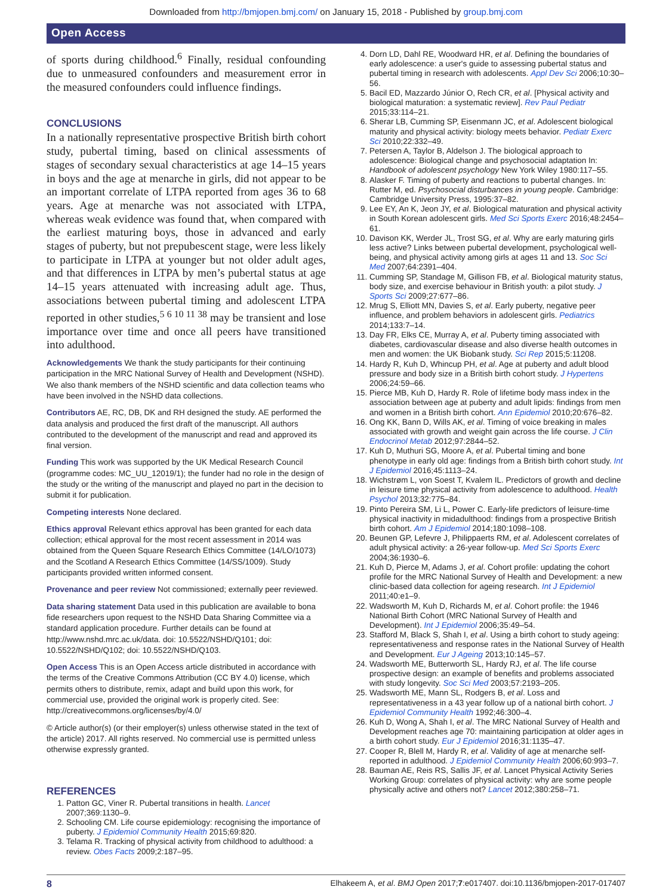Downloaded from http://bmjopen.bmj.com/ on January 15, 2018 - Published by group.bmj.com
Open Access
of sports during childhood.<sup>6</sup> Finally, residual confounding due to unmeasured confounders and measurement error in the measured confounders could influence findings.
CONCLUSIONS
In a nationally representative prospective British birth cohort study, pubertal timing, based on clinical assessments of stages of secondary sexual characteristics at age 14–15 years in boys and the age at menarche in girls, did not appear to be an important correlate of LTPA reported from ages 36 to 68 years. Age at menarche was not associated with LTPA, whereas weak evidence was found that, when compared with the earliest maturing boys, those in advanced and early stages of puberty, but not prepubescent stage, were less likely to participate in LTPA at younger but not older adult ages, and that differences in LTPA by men’s pubertal status at age 14–15 years attenuated with increasing adult age. Thus, associations between pubertal timing and adolescent LTPA reported in other studies,<sup>5 6 10 11 38</sup> may be transient and lose importance over time and once all peers have transitioned into adulthood.
Acknowledgements We thank the study participants for their continuing participation in the MRC National Survey of Health and Development (NSHD). We also thank members of the NSHD scientific and data collection teams who have been involved in the NSHD data collections.
Contributors AE, RC, DB, DK and RH designed the study. AE performed the data analysis and produced the first draft of the manuscript. All authors contributed to the development of the manuscript and read and approved its final version.
Funding This work was supported by the UK Medical Research Council (programme codes: MC_UU_12019/1); the funder had no role in the design of the study or the writing of the manuscript and played no part in the decision to submit it for publication.
Competing interests None declared.
Ethics approval Relevant ethics approval has been granted for each data collection; ethical approval for the most recent assessment in 2014 was obtained from the Queen Square Research Ethics Committee (14/LO/1073) and the Scotland A Research Ethics Committee (14/SS/1009). Study participants provided written informed consent.
Provenance and peer review Not commissioned; externally peer reviewed.
Data sharing statement Data used in this publication are available to bona fide researchers upon request to the NSHD Data Sharing Committee via a standard application procedure. Further details can be found at http://www.nshd.mrc.ac.uk/data. doi: 10.5522/NSHD/Q101; doi: 10.5522/NSHD/Q102; doi: 10.5522/NSHD/Q103.
Open Access This is an Open Access article distributed in accordance with the terms of the Creative Commons Attribution (CC BY 4.0) license, which permits others to distribute, remix, adapt and build upon this work, for commercial use, provided the original work is properly cited. See: http://creativecommons.org/licenses/by/4.0/
© Article author(s) (or their employer(s) unless otherwise stated in the text of the article) 2017. All rights reserved. No commercial use is permitted unless otherwise expressly granted.
REFERENCES
1. Patton GC, Viner R. Pubertal transitions in health. Lancet 2007;369:1130–9.
2. Schooling CM. Life course epidemiology: recognising the importance of puberty. J Epidemiol Community Health 2015;69:820.
3. Telama R. Tracking of physical activity from childhood to adulthood: a review. Obes Facts 2009;2:187–95.
4. Dorn LD, Dahl RE, Woodward HR, et al. Defining the boundaries of early adolescence: a user's guide to assessing pubertal status and pubertal timing in research with adolescents. Appl Dev Sci 2006;10:30–56.
5. Bacil ED, Mazzardo Júnior O, Rech CR, et al. [Physical activity and biological maturation: a systematic review]. Rev Paul Pediatr 2015;33:114–21.
6. Sherar LB, Cumming SP, Eisenmann JC, et al. Adolescent biological maturity and physical activity: biology meets behavior. Pediatr Exerc Sci 2010;22:332–49.
7. Petersen A, Taylor B, Aldelson J. The biological approach to adolescence: Biological change and psychosocial adaptation In: Handbook of adolescent psychology New York Wiley 1980:117–55.
8. Alasker F. Timing of puberty and reactions to pubertal changes. In: Rutter M, ed. Psychosocial disturbances in young people. Cambridge: Cambridge University Press, 1995:37–82.
9. Lee EY, An K, Jeon JY, et al. Biological maturation and physical activity in South Korean adolescent girls. Med Sci Sports Exerc 2016;48:2454–61.
10. Davison KK, Werder JL, Trost SG, et al. Why are early maturing girls less active? Links between pubertal development, psychological well-being, and physical activity among girls at ages 11 and 13. Soc Sci Med 2007;64:2391–404.
11. Cumming SP, Standage M, Gillison FB, et al. Biological maturity status, body size, and exercise behaviour in British youth: a pilot study. J Sports Sci 2009;27:677–86.
12. Mrug S, Elliott MN, Davies S, et al. Early puberty, negative peer influence, and problem behaviors in adolescent girls. Pediatrics 2014;133:7–14.
13. Day FR, Elks CE, Murray A, et al. Puberty timing associated with diabetes, cardiovascular disease and also diverse health outcomes in men and women: the UK Biobank study. Sci Rep 2015;5:11208.
14. Hardy R, Kuh D, Whincup PH, et al. Age at puberty and adult blood pressure and body size in a British birth cohort study. J Hypertens 2006;24:59–66.
15. Pierce MB, Kuh D, Hardy R. Role of lifetime body mass index in the association between age at puberty and adult lipids: findings from men and women in a British birth cohort. Ann Epidemiol 2010;20:676–82.
16. Ong KK, Bann D, Wills AK, et al. Timing of voice breaking in males associated with growth and weight gain across the life course. J Clin Endocrinol Metab 2012;97:2844–52.
17. Kuh D, Muthuri SG, Moore A, et al. Pubertal timing and bone phenotype in early old age: findings from a British birth cohort study. Int J Epidemiol 2016;45:1113–24.
18. Wichstrøm L, von Soest T, Kvalem IL. Predictors of growth and decline in leisure time physical activity from adolescence to adulthood. Health Psychol 2013;32:775–84.
19. Pinto Pereira SM, Li L, Power C. Early-life predictors of leisure-time physical inactivity in midadulthood: findings from a prospective British birth cohort. Am J Epidemiol 2014;180:1098–108.
20. Beunen GP, Lefevre J, Philippaerts RM, et al. Adolescent correlates of adult physical activity: a 26-year follow-up. Med Sci Sports Exerc 2004;36:1930–6.
21. Kuh D, Pierce M, Adams J, et al. Cohort profile: updating the cohort profile for the MRC National Survey of Health and Development: a new clinic-based data collection for ageing research. Int J Epidemiol 2011;40:e1–9.
22. Wadsworth M, Kuh D, Richards M, et al. Cohort profile: the 1946 National Birth Cohort (MRC National Survey of Health and Development). Int J Epidemiol 2006;35:49–54.
23. Stafford M, Black S, Shah I, et al. Using a birth cohort to study ageing: representativeness and response rates in the National Survey of Health and Development. Eur J Ageing 2013;10:145–57.
24. Wadsworth ME, Butterworth SL, Hardy RJ, et al. The life course prospective design: an example of benefits and problems associated with study longevity. Soc Sci Med 2003;57:2193–205.
25. Wadsworth ME, Mann SL, Rodgers B, et al. Loss and representativeness in a 43 year follow up of a national birth cohort. J Epidemiol Community Health 1992;46:300–4.
26. Kuh D, Wong A, Shah I, et al. The MRC National Survey of Health and Development reaches age 70: maintaining participation at older ages in a birth cohort study. Eur J Epidemiol 2016;31:1135–47.
27. Cooper R, Blell M, Hardy R, et al. Validity of age at menarche self-reported in adulthood. J Epidemiol Community Health 2006;60:993–7.
28. Bauman AE, Reis RS, Sallis JF, et al. Lancet Physical Activity Series Working Group: correlates of physical activity: why are some people physically active and others not? Lancet 2012;380:258–71.
8 Elhakeem A, et al. BMJ Open 2017;7:e017407. doi:10.1136/bmjopen-2017-017407